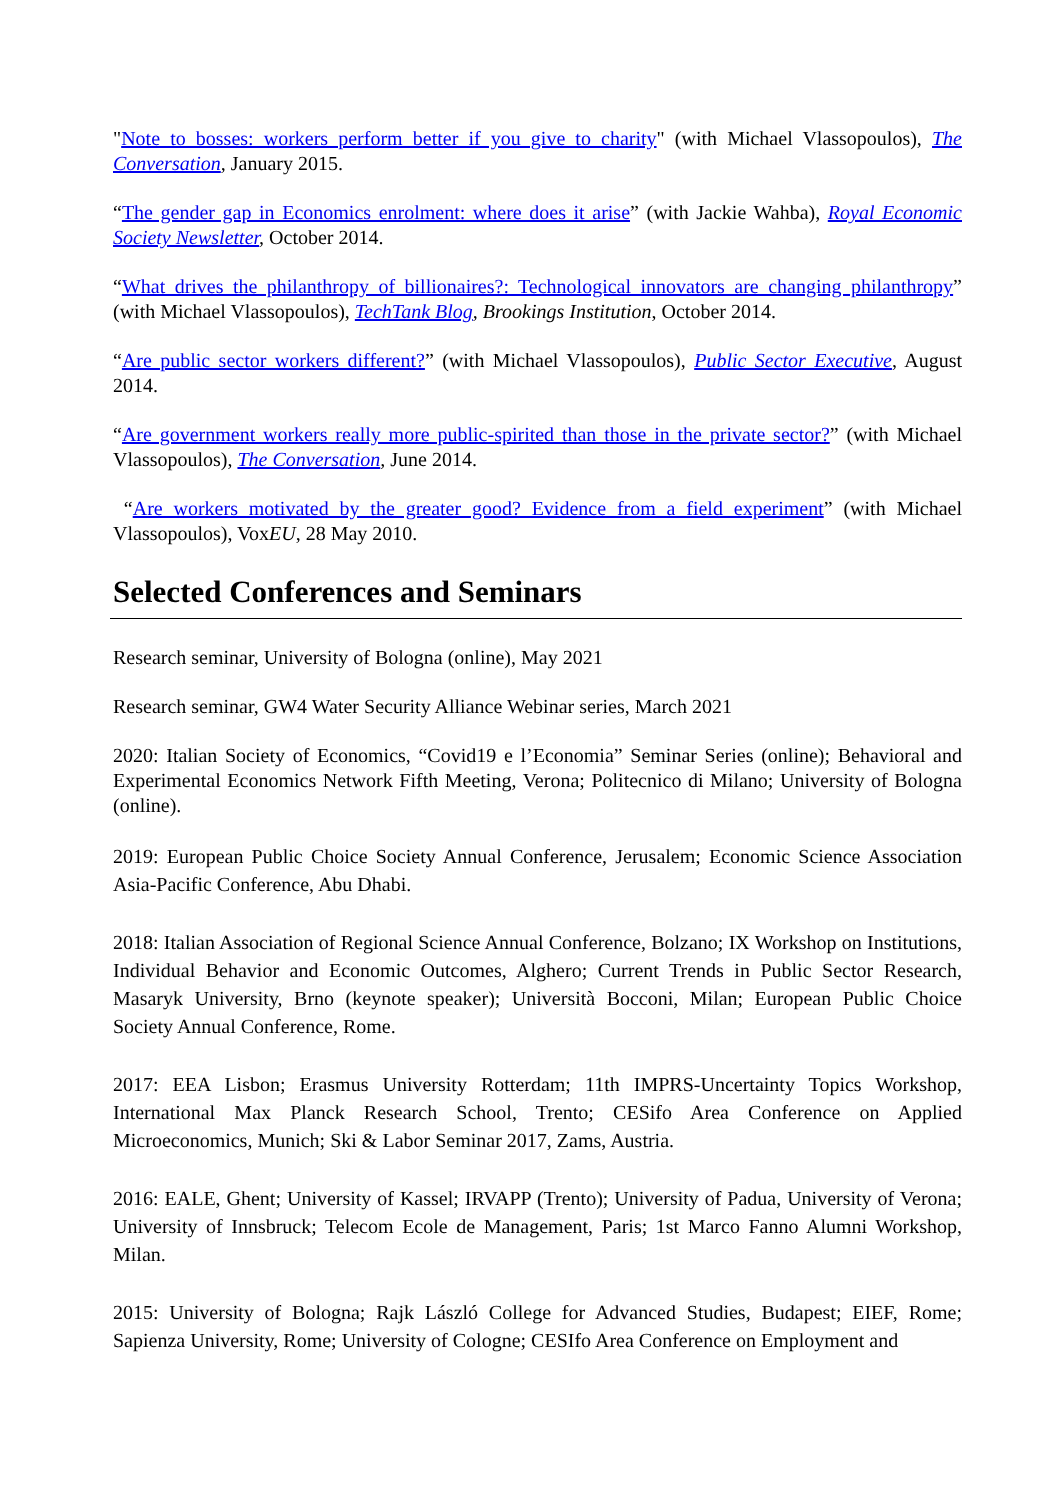"Note to bosses: workers perform better if you give to charity" (with Michael Vlassopoulos), The Conversation, January 2015.
“The gender gap in Economics enrolment: where does it arise” (with Jackie Wahba), Royal Economic Society Newsletter, October 2014.
“What drives the philanthropy of billionaires?: Technological innovators are changing philanthropy” (with Michael Vlassopoulos), TechTank Blog, Brookings Institution, October 2014.
“Are public sector workers different?” (with Michael Vlassopoulos), Public Sector Executive, August 2014.
“Are government workers really more public-spirited than those in the private sector?” (with Michael Vlassopoulos), The Conversation, June 2014.
“Are workers motivated by the greater good? Evidence from a field experiment” (with Michael Vlassopoulos), VoxEU, 28 May 2010.
Selected Conferences and Seminars
Research seminar, University of Bologna (online), May 2021
Research seminar, GW4 Water Security Alliance Webinar series, March 2021
2020: Italian Society of Economics, “Covid19 e l’Economia” Seminar Series (online); Behavioral and Experimental Economics Network Fifth Meeting, Verona; Politecnico di Milano; University of Bologna (online).
2019: European Public Choice Society Annual Conference, Jerusalem; Economic Science Association Asia-Pacific Conference, Abu Dhabi.
2018: Italian Association of Regional Science Annual Conference, Bolzano; IX Workshop on Institutions, Individual Behavior and Economic Outcomes, Alghero; Current Trends in Public Sector Research, Masaryk University, Brno (keynote speaker); Università Bocconi, Milan; European Public Choice Society Annual Conference, Rome.
2017: EEA Lisbon; Erasmus University Rotterdam; 11th IMPRS-Uncertainty Topics Workshop, International Max Planck Research School, Trento; CESifo Area Conference on Applied Microeconomics, Munich; Ski & Labor Seminar 2017, Zams, Austria.
2016: EALE, Ghent; University of Kassel; IRVAPP (Trento); University of Padua, University of Verona; University of Innsbruck; Telecom Ecole de Management, Paris; 1st Marco Fanno Alumni Workshop, Milan.
2015: University of Bologna; Rajk László College for Advanced Studies, Budapest; EIEF, Rome; Sapienza University, Rome; University of Cologne; CESIfo Area Conference on Employment and